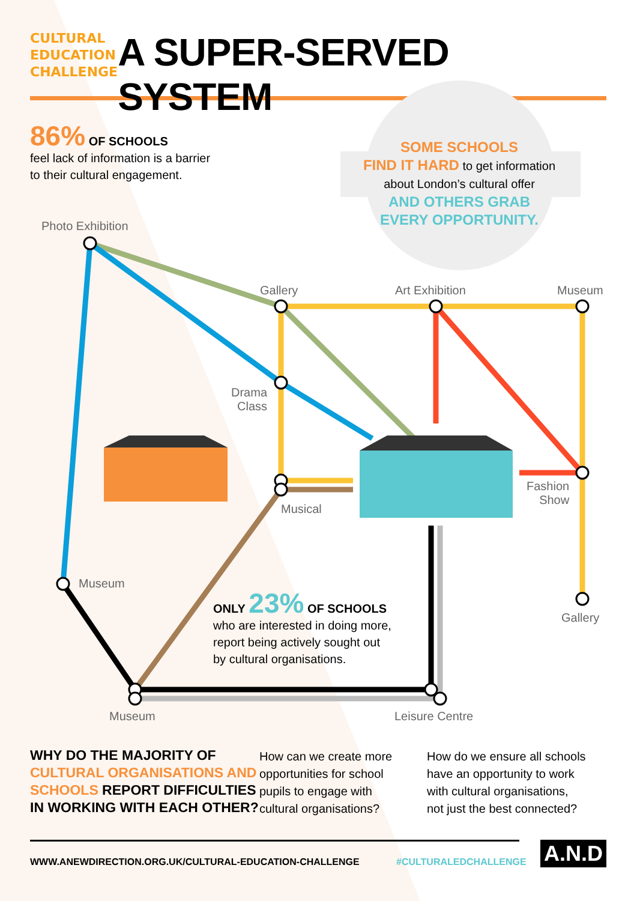CULTURAL
EDUCATION
CHALLENGE
A SUPER-SERVED SYSTEM
86% OF SCHOOLS
feel lack of information is a barrier
to their cultural engagement.
SOME SCHOOLS
FIND IT HARD to get information
about London’s cultural offer
AND OTHERS GRAB
EVERY OPPORTUNITY.
Photo Exhibition
Gallery Art Exhibition Museum
Drama
Class
Fashion
Show
Musical
Museum
Gallery
Museum Leisure Centre
ONLY 23% OF SCHOOLS
who are interested in doing more,
report being actively sought out
by cultural organisations.
WHY DO THE MAJORITY OF
CULTURAL ORGANISATIONS AND
SCHOOLS REPORT DIFFICULTIES
IN WORKING WITH EACH OTHER?
How can we create more
opportunities for school
pupils to engage with
cultural organisations?
How do we ensure all schools
have an opportunity to work
with cultural organisations,
not just the best connected?
WWW.ANEWDIRECTION.ORG.UK/CULTURAL-EDUCATION-CHALLENGE
#CULTURALEDCHALLENGE A.N.D